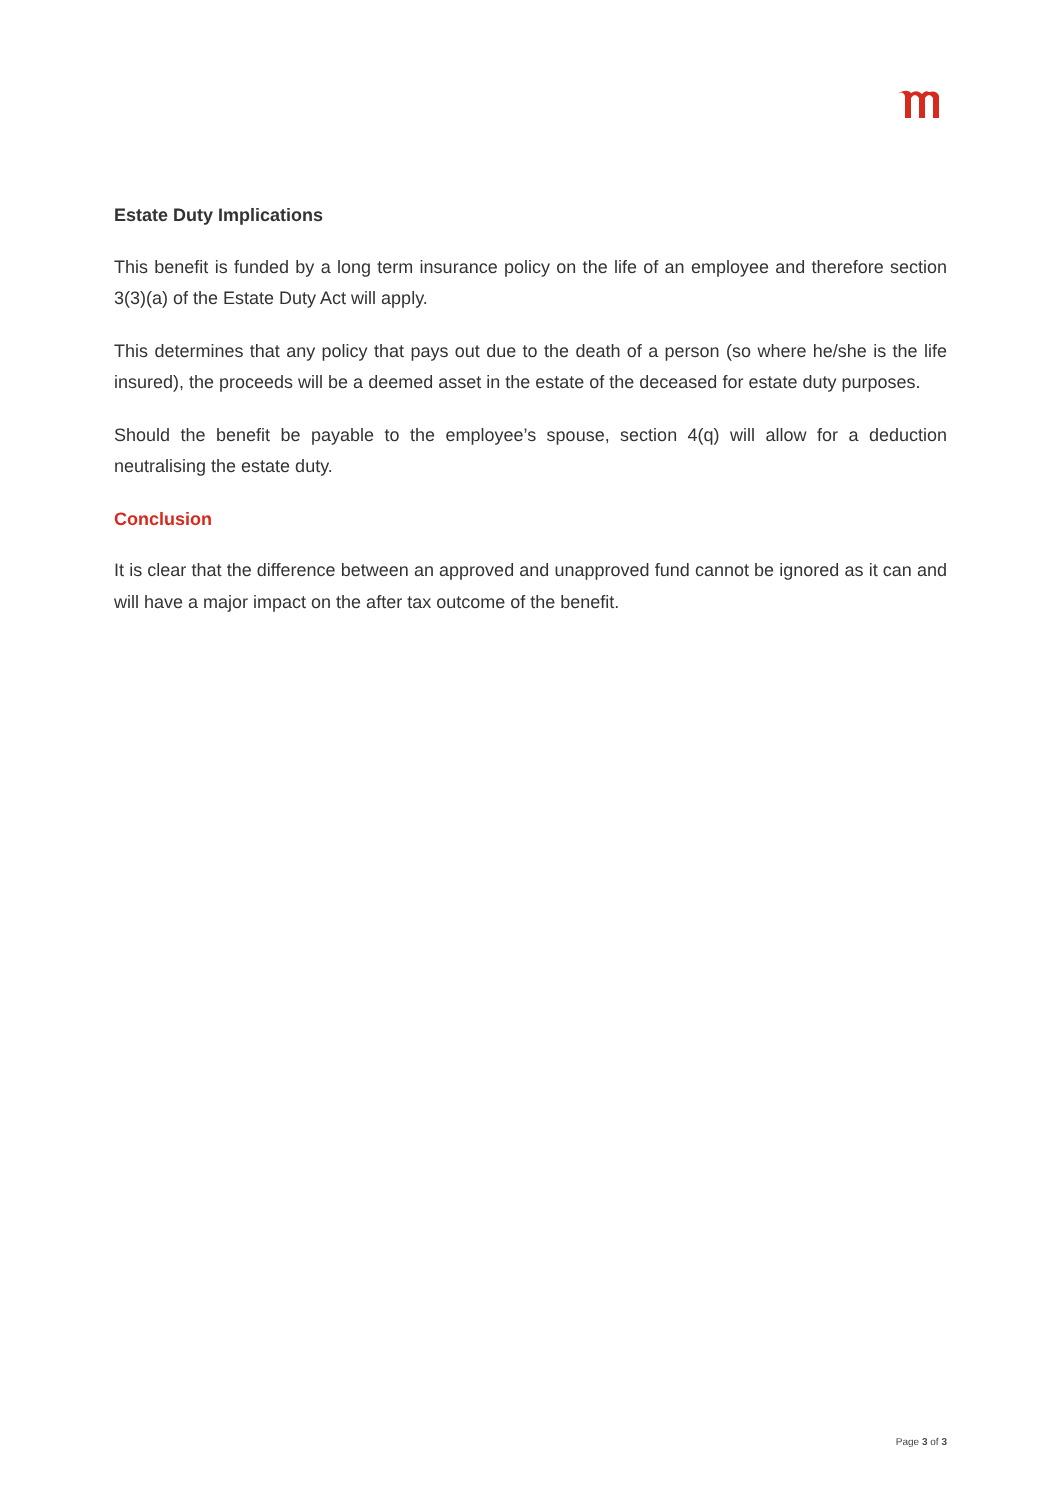Estate Duty Implications
This benefit is funded by a long term insurance policy on the life of an employee and therefore section 3(3)(a) of the Estate Duty Act will apply.
This determines that any policy that pays out due to the death of a person (so where he/she is the life insured), the proceeds will be a deemed asset in the estate of the deceased for estate duty purposes.
Should the benefit be payable to the employee’s spouse, section 4(q) will allow for a deduction neutralising the estate duty.
Conclusion
It is clear that the difference between an approved and unapproved fund cannot be ignored as it can and will have a major impact on the after tax outcome of the benefit.
Page 3 of 3